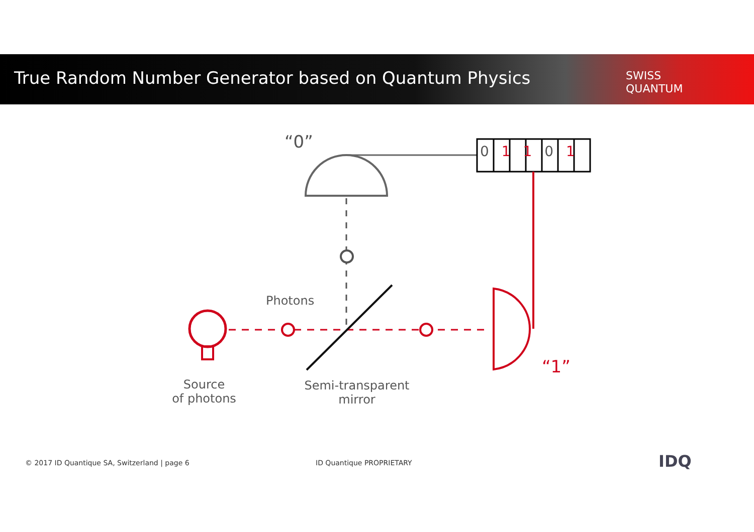True Random Number Generator based on Quantum Physics
SWISS
QUANTUM
“0” 0 1 1 0 1
Photons
“1”
Source
of photons
Semi-transparent
mirror
© 2017 ID Quantique SA, Switzerland | page 6
ID Quantique PROPRIETARY IDQ